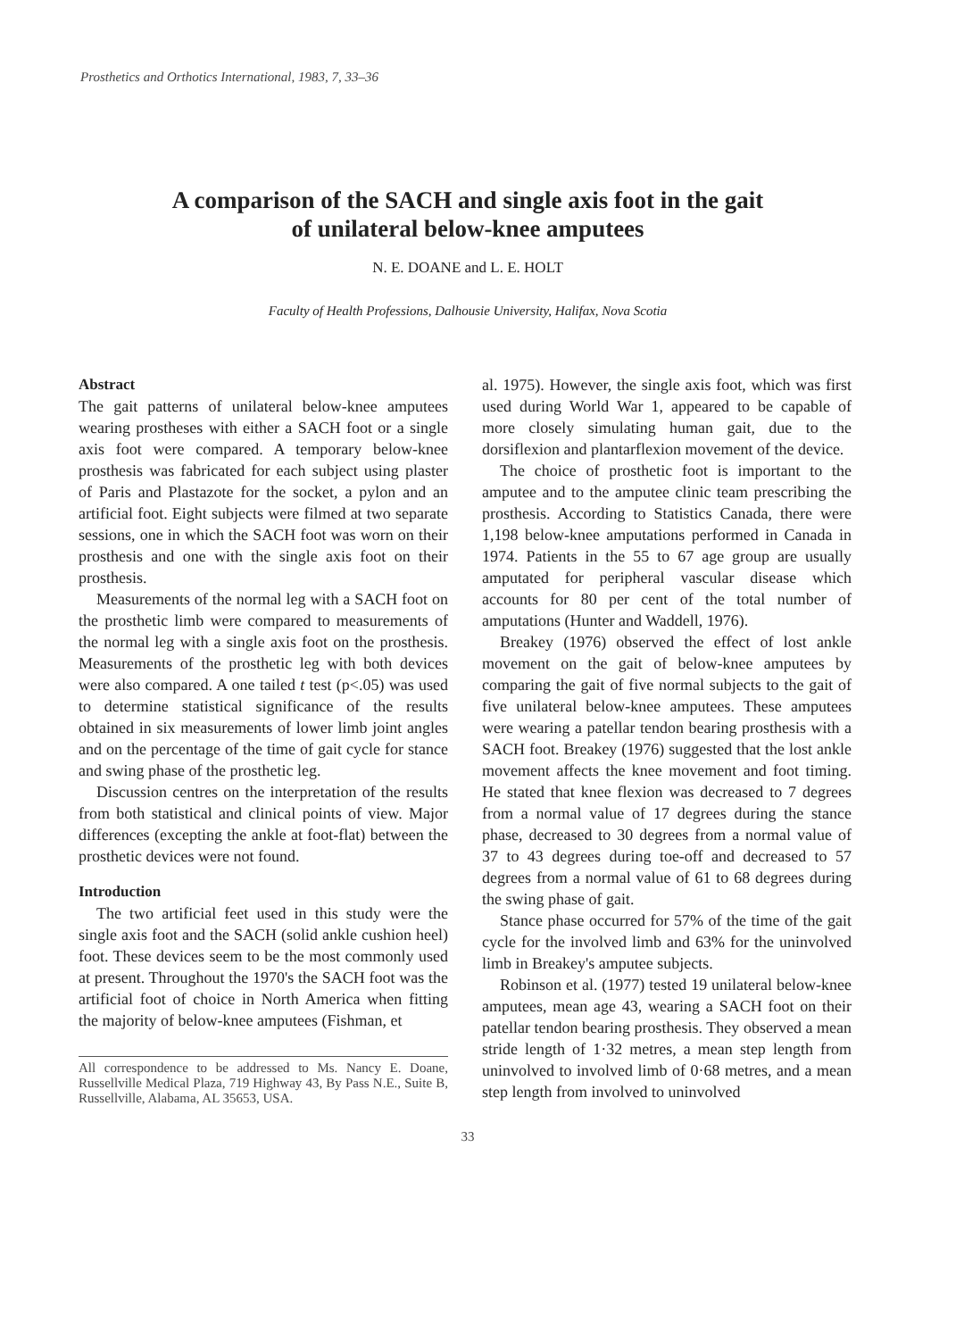Prosthetics and Orthotics International, 1983, 7, 33–36
A comparison of the SACH and single axis foot in the gait
of unilateral below-knee amputees
N. E. DOANE and L. E. HOLT
Faculty of Health Professions, Dalhousie University, Halifax, Nova Scotia
Abstract
The gait patterns of unilateral below-knee amputees wearing prostheses with either a SACH foot or a single axis foot were compared. A temporary below-knee prosthesis was fabricated for each subject using plaster of Paris and Plastazote for the socket, a pylon and an artificial foot. Eight subjects were filmed at two separate sessions, one in which the SACH foot was worn on their prosthesis and one with the single axis foot on their prosthesis.
Measurements of the normal leg with a SACH foot on the prosthetic limb were compared to measurements of the normal leg with a single axis foot on the prosthesis. Measurements of the prosthetic leg with both devices were also compared. A one tailed t test (p<.05) was used to determine statistical significance of the results obtained in six measurements of lower limb joint angles and on the percentage of the time of gait cycle for stance and swing phase of the prosthetic leg.
Discussion centres on the interpretation of the results from both statistical and clinical points of view. Major differences (excepting the ankle at foot-flat) between the prosthetic devices were not found.
Introduction
The two artificial feet used in this study were the single axis foot and the SACH (solid ankle cushion heel) foot. These devices seem to be the most commonly used at present. Throughout the 1970's the SACH foot was the artificial foot of choice in North America when fitting the majority of below-knee amputees (Fishman, et
All correspondence to be addressed to Ms. Nancy E. Doane, Russellville Medical Plaza, 719 Highway 43, By Pass N.E., Suite B, Russellville, Alabama, AL 35653, USA.
al. 1975). However, the single axis foot, which was first used during World War 1, appeared to be capable of more closely simulating human gait, due to the dorsiflexion and plantarflexion movement of the device.
The choice of prosthetic foot is important to the amputee and to the amputee clinic team prescribing the prosthesis. According to Statistics Canada, there were 1,198 below-knee amputations performed in Canada in 1974. Patients in the 55 to 67 age group are usually amputated for peripheral vascular disease which accounts for 80 per cent of the total number of amputations (Hunter and Waddell, 1976).
Breakey (1976) observed the effect of lost ankle movement on the gait of below-knee amputees by comparing the gait of five normal subjects to the gait of five unilateral below-knee amputees. These amputees were wearing a patellar tendon bearing prosthesis with a SACH foot. Breakey (1976) suggested that the lost ankle movement affects the knee movement and foot timing. He stated that knee flexion was decreased to 7 degrees from a normal value of 17 degrees during the stance phase, decreased to 30 degrees from a normal value of 37 to 43 degrees during toe-off and decreased to 57 degrees from a normal value of 61 to 68 degrees during the swing phase of gait.
Stance phase occurred for 57% of the time of the gait cycle for the involved limb and 63% for the uninvolved limb in Breakey's amputee subjects.
Robinson et al. (1977) tested 19 unilateral below-knee amputees, mean age 43, wearing a SACH foot on their patellar tendon bearing prosthesis. They observed a mean stride length of 1·32 metres, a mean step length from uninvolved to involved limb of 0·68 metres, and a mean step length from involved to uninvolved
33